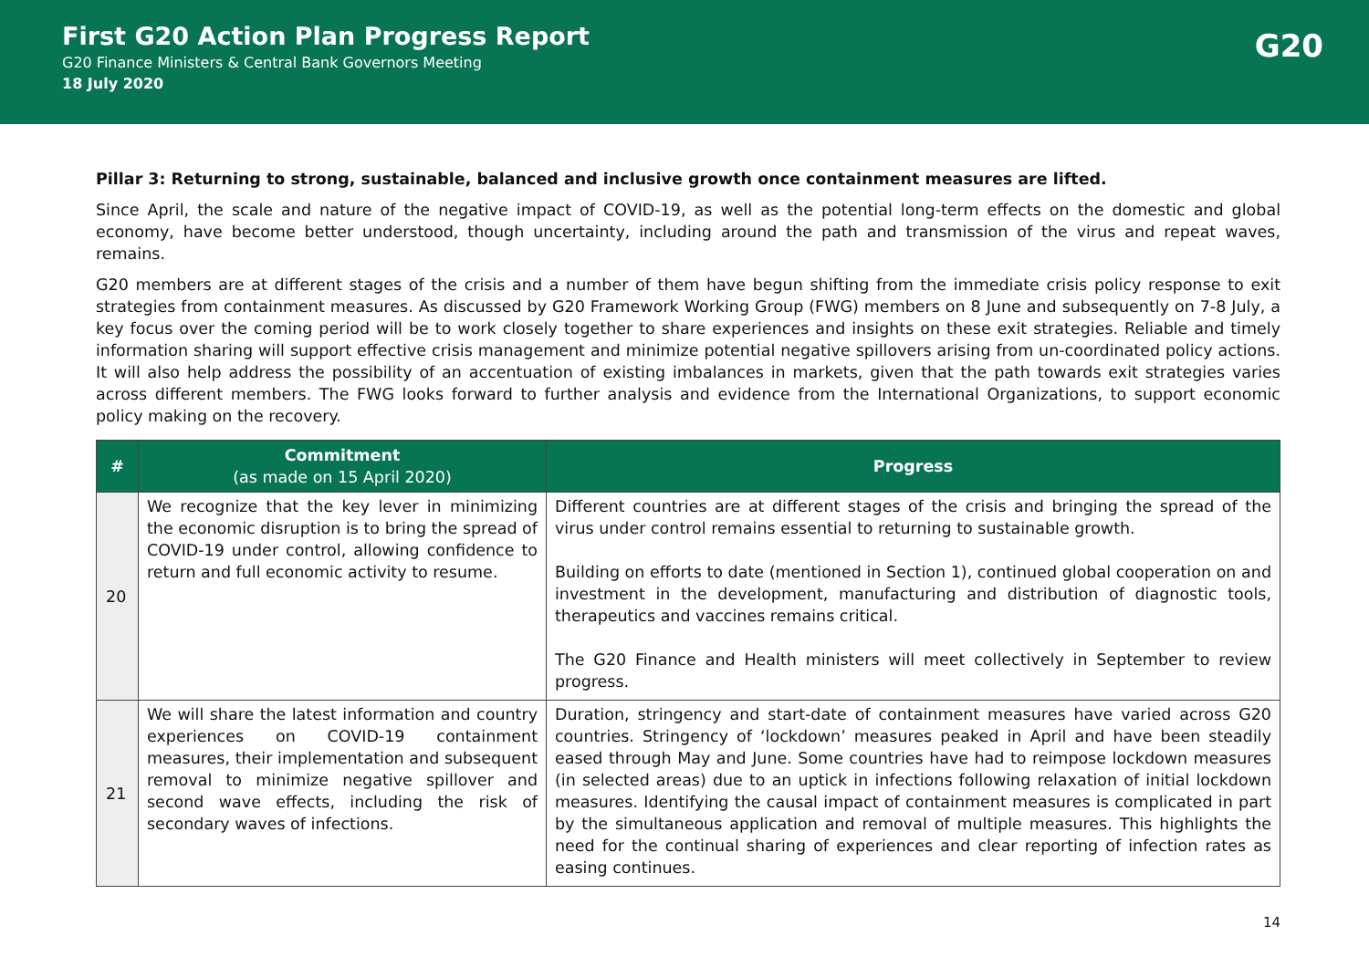First G20 Action Plan Progress Report
G20 Finance Ministers & Central Bank Governors Meeting
18 July 2020
G20
Pillar 3: Returning to strong, sustainable, balanced and inclusive growth once containment measures are lifted.
Since April, the scale and nature of the negative impact of COVID-19, as well as the potential long-term effects on the domestic and global economy, have become better understood, though uncertainty, including around the path and transmission of the virus and repeat waves, remains.
G20 members are at different stages of the crisis and a number of them have begun shifting from the immediate crisis policy response to exit strategies from containment measures. As discussed by G20 Framework Working Group (FWG) members on 8 June and subsequently on 7-8 July, a key focus over the coming period will be to work closely together to share experiences and insights on these exit strategies. Reliable and timely information sharing will support effective crisis management and minimize potential negative spillovers arising from un-coordinated policy actions. It will also help address the possibility of an accentuation of existing imbalances in markets, given that the path towards exit strategies varies across different members. The FWG looks forward to further analysis and evidence from the International Organizations, to support economic policy making on the recovery.
| # | Commitment (as made on 15 April 2020) | Progress |
| --- | --- | --- |
| 20 | We recognize that the key lever in minimizing the economic disruption is to bring the spread of COVID-19 under control, allowing confidence to return and full economic activity to resume. | Different countries are at different stages of the crisis and bringing the spread of the virus under control remains essential to returning to sustainable growth. Building on efforts to date (mentioned in Section 1), continued global cooperation on and investment in the development, manufacturing and distribution of diagnostic tools, therapeutics and vaccines remains critical. The G20 Finance and Health ministers will meet collectively in September to review progress. |
| 21 | We will share the latest information and country experiences on COVID-19 containment measures, their implementation and subsequent removal to minimize negative spillover and second wave effects, including the risk of secondary waves of infections. | Duration, stringency and start-date of containment measures have varied across G20 countries. Stringency of ‘lockdown’ measures peaked in April and have been steadily eased through May and June. Some countries have had to reimpose lockdown measures (in selected areas) due to an uptick in infections following relaxation of initial lockdown measures. Identifying the causal impact of containment measures is complicated in part by the simultaneous application and removal of multiple measures. This highlights the need for the continual sharing of experiences and clear reporting of infection rates as easing continues. |
14